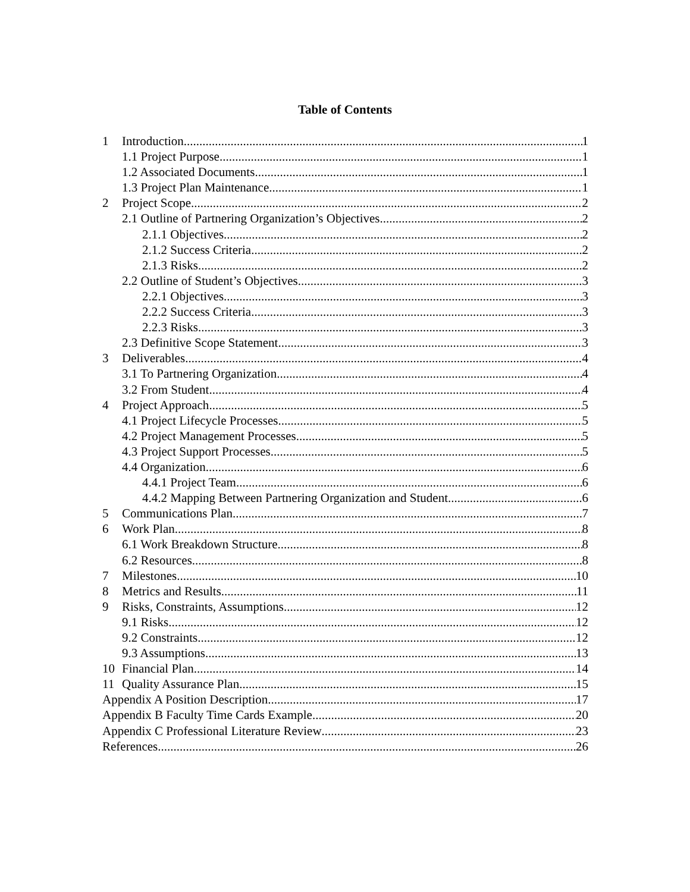Table of Contents
1 Introduction 1
1.1 Project Purpose 1
1.2 Associated Documents 1
1.3 Project Plan Maintenance 1
2 Project Scope 2
2.1 Outline of Partnering Organization’s Objectives 2
2.1.1 Objectives 2
2.1.2 Success Criteria 2
2.1.3 Risks 2
2.2 Outline of Student’s Objectives 3
2.2.1 Objectives 3
2.2.2 Success Criteria 3
2.2.3 Risks 3
2.3 Definitive Scope Statement 3
3 Deliverables 4
3.1 To Partnering Organization 4
3.2 From Student 4
4 Project Approach 5
4.1 Project Lifecycle Processes 5
4.2 Project Management Processes 5
4.3 Project Support Processes 5
4.4 Organization 6
4.4.1 Project Team 6
4.4.2 Mapping Between Partnering Organization and Student 6
5 Communications Plan 7
6 Work Plan 8
6.1 Work Breakdown Structure 8
6.2 Resources 8
7 Milestones 10
8 Metrics and Results 11
9 Risks, Constraints, Assumptions 12
9.1 Risks 12
9.2 Constraints 12
9.3 Assumptions 13
10 Financial Plan 14
11 Quality Assurance Plan 15
Appendix A Position Description 17
Appendix B Faculty Time Cards Example 20
Appendix C Professional Literature Review 23
References 26